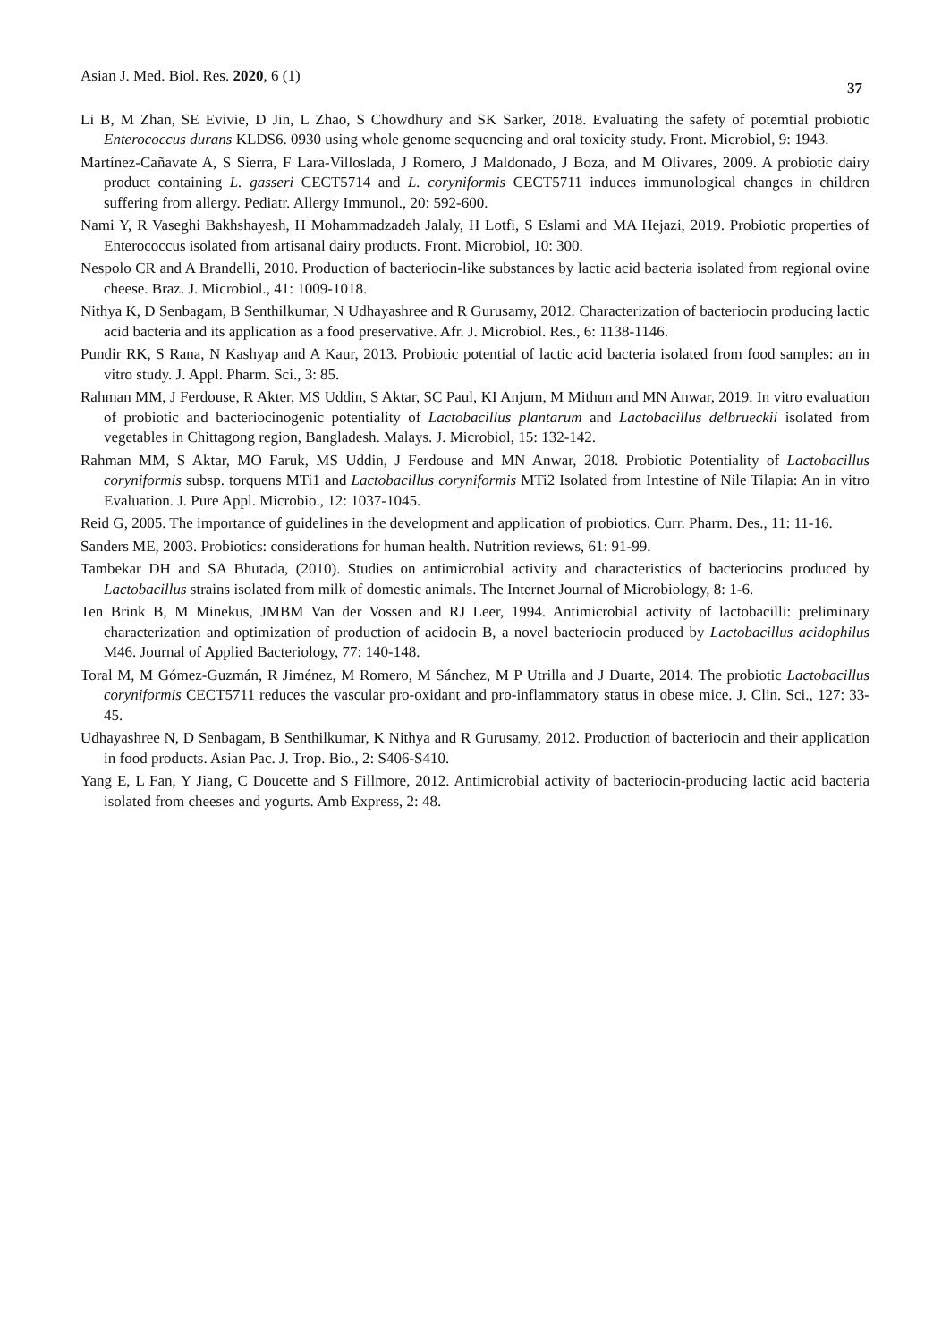Asian J. Med. Biol. Res. 2020, 6 (1) 37
Li B, M Zhan, SE Evivie, D Jin, L Zhao, S Chowdhury and SK Sarker, 2018. Evaluating the safety of potemtial probiotic Enterococcus durans KLDS6. 0930 using whole genome sequencing and oral toxicity study. Front. Microbiol, 9: 1943.
Martínez-Cañavate A, S Sierra, F Lara-Villoslada, J Romero, J Maldonado, J Boza, and M Olivares, 2009. A probiotic dairy product containing L. gasseri CECT5714 and L. coryniformis CECT5711 induces immunological changes in children suffering from allergy. Pediatr. Allergy Immunol., 20: 592-600.
Nami Y, R Vaseghi Bakhshayesh, H Mohammadzadeh Jalaly, H Lotfi, S Eslami and MA Hejazi, 2019. Probiotic properties of Enterococcus isolated from artisanal dairy products. Front. Microbiol, 10: 300.
Nespolo CR and A Brandelli, 2010. Production of bacteriocin-like substances by lactic acid bacteria isolated from regional ovine cheese. Braz. J. Microbiol., 41: 1009-1018.
Nithya K, D Senbagam, B Senthilkumar, N Udhayashree and R Gurusamy, 2012. Characterization of bacteriocin producing lactic acid bacteria and its application as a food preservative. Afr. J. Microbiol. Res., 6: 1138-1146.
Pundir RK, S Rana, N Kashyap and A Kaur, 2013. Probiotic potential of lactic acid bacteria isolated from food samples: an in vitro study. J. Appl. Pharm. Sci., 3: 85.
Rahman MM, J Ferdouse, R Akter, MS Uddin, S Aktar, SC Paul, KI Anjum, M Mithun and MN Anwar, 2019. In vitro evaluation of probiotic and bacteriocinogenic potentiality of Lactobacillus plantarum and Lactobacillus delbrueckii isolated from vegetables in Chittagong region, Bangladesh. Malays. J. Microbiol, 15: 132-142.
Rahman MM, S Aktar, MO Faruk, MS Uddin, J Ferdouse and MN Anwar, 2018. Probiotic Potentiality of Lactobacillus coryniformis subsp. torquens MTi1 and Lactobacillus coryniformis MTi2 Isolated from Intestine of Nile Tilapia: An in vitro Evaluation. J. Pure Appl. Microbio., 12: 1037-1045.
Reid G, 2005. The importance of guidelines in the development and application of probiotics. Curr. Pharm. Des., 11: 11-16.
Sanders ME, 2003. Probiotics: considerations for human health. Nutrition reviews, 61: 91-99.
Tambekar DH and SA Bhutada, (2010). Studies on antimicrobial activity and characteristics of bacteriocins produced by Lactobacillus strains isolated from milk of domestic animals. The Internet Journal of Microbiology, 8: 1-6.
Ten Brink B, M Minekus, JMBM Van der Vossen and RJ Leer, 1994. Antimicrobial activity of lactobacilli: preliminary characterization and optimization of production of acidocin B, a novel bacteriocin produced by Lactobacillus acidophilus M46. Journal of Applied Bacteriology, 77: 140-148.
Toral M, M Gómez-Guzmán, R Jiménez, M Romero, M Sánchez, M P Utrilla and J Duarte, 2014. The probiotic Lactobacillus coryniformis CECT5711 reduces the vascular pro-oxidant and pro-inflammatory status in obese mice. J. Clin. Sci., 127: 33-45.
Udhayashree N, D Senbagam, B Senthilkumar, K Nithya and R Gurusamy, 2012. Production of bacteriocin and their application in food products. Asian Pac. J. Trop. Bio., 2: S406-S410.
Yang E, L Fan, Y Jiang, C Doucette and S Fillmore, 2012. Antimicrobial activity of bacteriocin-producing lactic acid bacteria isolated from cheeses and yogurts. Amb Express, 2: 48.